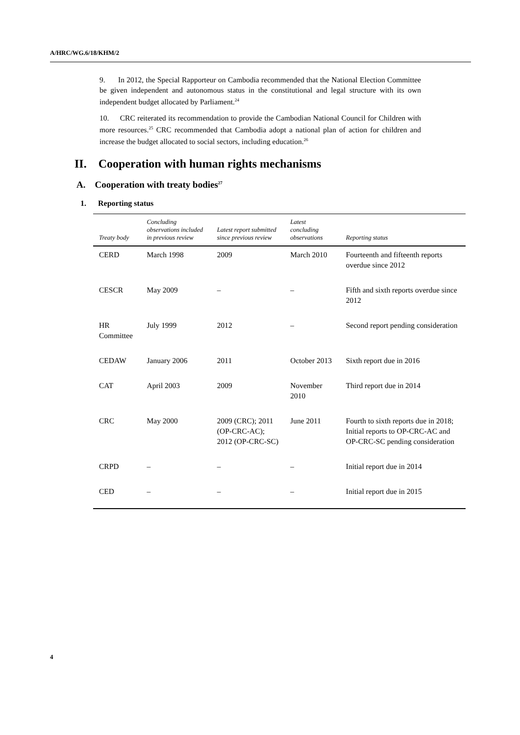A/HRC/WG.6/18/KHM/2
9. In 2012, the Special Rapporteur on Cambodia recommended that the National Election Committee be given independent and autonomous status in the constitutional and legal structure with its own independent budget allocated by Parliament.<sup>24</sup>
10. CRC reiterated its recommendation to provide the Cambodian National Council for Children with more resources.<sup>25</sup> CRC recommended that Cambodia adopt a national plan of action for children and increase the budget allocated to social sectors, including education.<sup>26</sup>
II. Cooperation with human rights mechanisms
A. Cooperation with treaty bodies<sup>27</sup>
1. Reporting status
| Treaty body | Concluding observations included in previous review | Latest report submitted since previous review | Latest concluding observations | Reporting status |
| --- | --- | --- | --- | --- |
| CERD | March 1998 | 2009 | March 2010 | Fourteenth and fifteenth reports overdue since 2012 |
| CESCR | May 2009 | – | – | Fifth and sixth reports overdue since 2012 |
| HR Committee | July 1999 | 2012 | – | Second report pending consideration |
| CEDAW | January 2006 | 2011 | October 2013 | Sixth report due in 2016 |
| CAT | April 2003 | 2009 | November 2010 | Third report due in 2014 |
| CRC | May 2000 | 2009 (CRC); 2011 (OP-CRC-AC); 2012 (OP-CRC-SC) | June 2011 | Fourth to sixth reports due in 2018; Initial reports to OP-CRC-AC and OP-CRC-SC pending consideration |
| CRPD | – | – | – | Initial report due in 2014 |
| CED | – | – | – | Initial report due in 2015 |
4